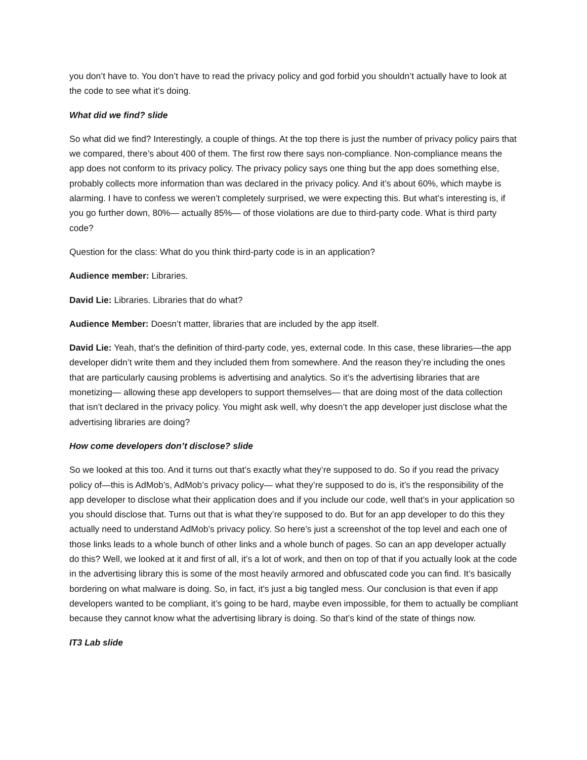you don’t have to. You don’t have to read the privacy policy and god forbid you shouldn’t actually have to look at the code to see what it’s doing.
What did we find? slide
So what did we find? Interestingly, a couple of things. At the top there is just the number of privacy policy pairs that we compared, there’s about 400 of them. The first row there says non-compliance. Non-compliance means the app does not conform to its privacy policy. The privacy policy says one thing but the app does something else, probably collects more information than was declared in the privacy policy. And it’s about 60%, which maybe is alarming. I have to confess we weren’t completely surprised, we were expecting this. But what’s interesting is, if you go further down, 80%— actually 85%— of those violations are due to third-party code. What is third party code?
Question for the class: What do you think third-party code is in an application?
Audience member: Libraries.
David Lie: Libraries. Libraries that do what?
Audience Member: Doesn’t matter, libraries that are included by the app itself.
David Lie: Yeah, that’s the definition of third-party code, yes, external code. In this case, these libraries—the app developer didn’t write them and they included them from somewhere. And the reason they’re including the ones that are particularly causing problems is advertising and analytics. So it’s the advertising libraries that are monetizing— allowing these app developers to support themselves— that are doing most of the data collection that isn’t declared in the privacy policy. You might ask well, why doesn’t the app developer just disclose what the advertising libraries are doing?
How come developers don’t disclose? slide
So we looked at this too. And it turns out that’s exactly what they’re supposed to do. So if you read the privacy policy of—this is AdMob’s, AdMob’s privacy policy— what they’re supposed to do is, it’s the responsibility of the app developer to disclose what their application does and if you include our code, well that’s in your application so you should disclose that. Turns out that is what they’re supposed to do. But for an app developer to do this they actually need to understand AdMob’s privacy policy. So here’s just a screenshot of the top level and each one of those links leads to a whole bunch of other links and a whole bunch of pages. So can an app developer actually do this? Well, we looked at it and first of all, it’s a lot of work, and then on top of that if you actually look at the code in the advertising library this is some of the most heavily armored and obfuscated code you can find. It’s basically bordering on what malware is doing. So, in fact, it’s just a big tangled mess. Our conclusion is that even if app developers wanted to be compliant, it’s going to be hard, maybe even impossible, for them to actually be compliant because they cannot know what the advertising library is doing. So that’s kind of the state of things now.
IT3 Lab slide